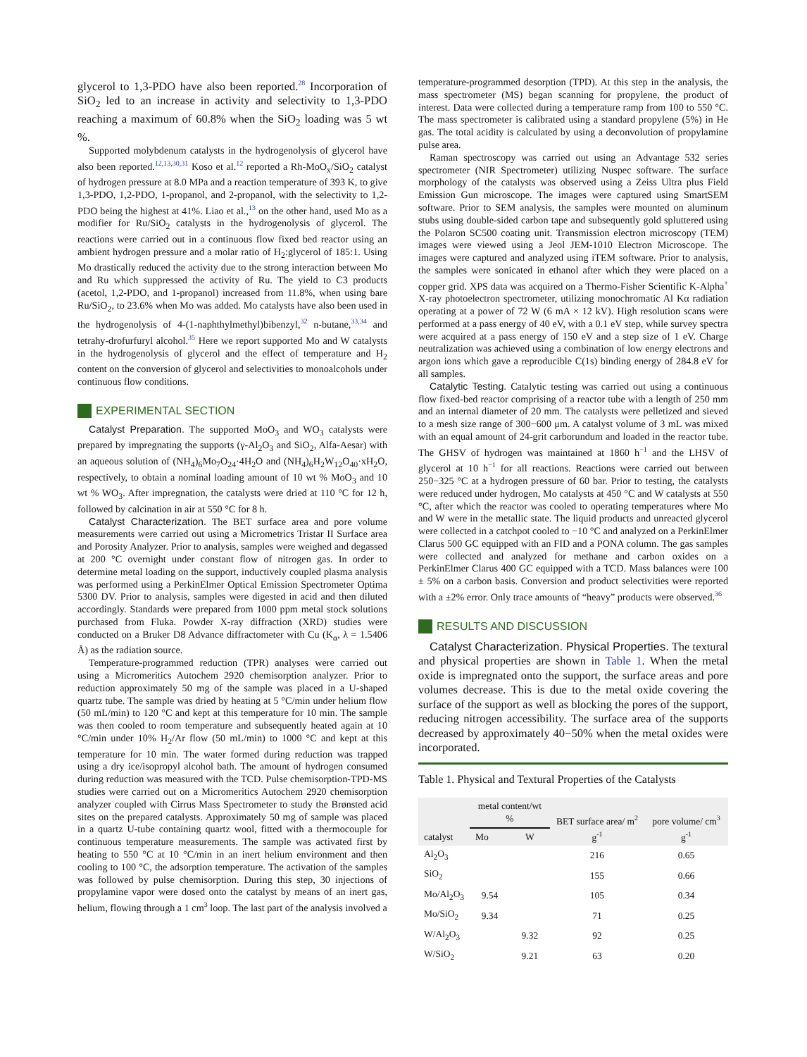glycerol to 1,3-PDO have also been reported.<sup>28</sup> Incorporation of SiO<sub>2</sub> led to an increase in activity and selectivity to 1,3-PDO reaching a maximum of 60.8% when the SiO<sub>2</sub> loading was 5 wt %.
Supported molybdenum catalysts in the hydrogenolysis of glycerol have also been reported.<sup>12,13,30,31</sup> Koso et al.<sup>12</sup> reported a Rh-MoO<sub>x</sub>/SiO<sub>2</sub> catalyst of hydrogen pressure at 8.0 MPa and a reaction temperature of 393 K, to give 1,3-PDO, 1,2-PDO, 1-propanol, and 2-propanol, with the selectivity to 1,2-PDO being the highest at 41%. Liao et al.,<sup>13</sup> on the other hand, used Mo as a modifier for Ru/SiO<sub>2</sub> catalysts in the hydrogenolysis of glycerol. The reactions were carried out in a continuous flow fixed bed reactor using an ambient hydrogen pressure and a molar ratio of H<sub>2</sub>:glycerol of 185:1. Using Mo drastically reduced the activity due to the strong interaction between Mo and Ru which suppressed the activity of Ru. The yield to C3 products (acetol, 1,2-PDO, and 1-propanol) increased from 11.8%, when using bare Ru/SiO<sub>2</sub>, to 23.6% when Mo was added. Mo catalysts have also been used in the hydrogenolysis of 4-(1-naphthylmethyl)bibenzyl,<sup>32</sup> n-butane,<sup>33,34</sup> and tetrahy-drofurfuryl alcohol.<sup>35</sup> Here we report supported Mo and W catalysts in the hydrogenolysis of glycerol and the effect of temperature and H<sub>2</sub> content on the conversion of glycerol and selectivities to monoalcohols under continuous flow conditions.
EXPERIMENTAL SECTION
Catalyst Preparation. The supported MoO<sub>3</sub> and WO<sub>3</sub> catalysts were prepared by impregnating the supports (γ-Al<sub>2</sub>O<sub>3</sub> and SiO<sub>2</sub>, Alfa-Aesar) with an aqueous solution of (NH<sub>4</sub>)<sub>6</sub>Mo<sub>7</sub>O<sub>24</sub>·4H<sub>2</sub>O and (NH<sub>4</sub>)<sub>6</sub>H<sub>2</sub>W<sub>12</sub>O<sub>40</sub>·xH<sub>2</sub>O, respectively, to obtain a nominal loading amount of 10 wt % MoO<sub>3</sub> and 10 wt % WO<sub>3</sub>. After impregnation, the catalysts were dried at 110 °C for 12 h, followed by calcination in air at 550 °C for 8 h.
Catalyst Characterization. The BET surface area and pore volume measurements were carried out using a Micrometrics Tristar II Surface area and Porosity Analyzer. Prior to analysis, samples were weighed and degassed at 200 °C overnight under constant flow of nitrogen gas. In order to determine metal loading on the support, inductively coupled plasma analysis was performed using a PerkinElmer Optical Emission Spectrometer Optima 5300 DV. Prior to analysis, samples were digested in acid and then diluted accordingly. Standards were prepared from 1000 ppm metal stock solutions purchased from Fluka. Powder X-ray diffraction (XRD) studies were conducted on a Bruker D8 Advance diffractometer with Cu (K<sub>α</sub>, λ = 1.5406 Å) as the radiation source.
Temperature-programmed reduction (TPR) analyses were carried out using a Micromeritics Autochem 2920 chemisorption analyzer. Prior to reduction approximately 50 mg of the sample was placed in a U-shaped quartz tube. The sample was dried by heating at 5 °C/min under helium flow (50 mL/min) to 120 °C and kept at this temperature for 10 min. The sample was then cooled to room temperature and subsequently heated again at 10 °C/min under 10% H<sub>2</sub>/Ar flow (50 mL/min) to 1000 °C and kept at this temperature for 10 min. The water formed during reduction was trapped using a dry ice/isopropyl alcohol bath. The amount of hydrogen consumed during reduction was measured with the TCD. Pulse chemisorption-TPD-MS studies were carried out on a Micromeritics Autochem 2920 chemisorption analyzer coupled with Cirrus Mass Spectrometer to study the Brønsted acid sites on the prepared catalysts. Approximately 50 mg of sample was placed in a quartz U-tube containing quartz wool, fitted with a thermocouple for continuous temperature measurements. The sample was activated first by heating to 550 °C at 10 °C/min in an inert helium environment and then cooling to 100 °C, the adsorption temperature. The activation of the samples was followed by pulse chemisorption. During this step, 30 injections of propylamine vapor were dosed onto the catalyst by means of an inert gas, helium, flowing through a 1 cm<sup>3</sup> loop. The last part of the analysis involved a
temperature-programmed desorption (TPD). At this step in the analysis, the mass spectrometer (MS) began scanning for propylene, the product of interest. Data were collected during a temperature ramp from 100 to 550 °C. The mass spectrometer is calibrated using a standard propylene (5%) in He gas. The total acidity is calculated by using a deconvolution of propylamine pulse area.
Raman spectroscopy was carried out using an Advantage 532 series spectrometer (NIR Spectrometer) utilizing Nuspec software. The surface morphology of the catalysts was observed using a Zeiss Ultra plus Field Emission Gun microscope. The images were captured using SmartSEM software. Prior to SEM analysis, the samples were mounted on aluminum stubs using double-sided carbon tape and subsequently gold spluttered using the Polaron SC500 coating unit. Transmission electron microscopy (TEM) images were viewed using a Jeol JEM-1010 Electron Microscope. The images were captured and analyzed using iTEM software. Prior to analysis, the samples were sonicated in ethanol after which they were placed on a copper grid. XPS data was acquired on a Thermo-Fisher Scientific K-Alpha<sup>+</sup> X-ray photoelectron spectrometer, utilizing monochromatic Al Kα radiation operating at a power of 72 W (6 mA × 12 kV). High resolution scans were performed at a pass energy of 40 eV, with a 0.1 eV step, while survey spectra were acquired at a pass energy of 150 eV and a step size of 1 eV. Charge neutralization was achieved using a combination of low energy electrons and argon ions which gave a reproducible C(1s) binding energy of 284.8 eV for all samples.
Catalytic Testing. Catalytic testing was carried out using a continuous flow fixed-bed reactor comprising of a reactor tube with a length of 250 mm and an internal diameter of 20 mm. The catalysts were pelletized and sieved to a mesh size range of 300−600 μm. A catalyst volume of 3 mL was mixed with an equal amount of 24-grit carborundum and loaded in the reactor tube. The GHSV of hydrogen was maintained at 1860 h<sup>−1</sup> and the LHSV of glycerol at 10 h<sup>−1</sup> for all reactions. Reactions were carried out between 250−325 °C at a hydrogen pressure of 60 bar. Prior to testing, the catalysts were reduced under hydrogen, Mo catalysts at 450 °C and W catalysts at 550 °C, after which the reactor was cooled to operating temperatures where Mo and W were in the metallic state. The liquid products and unreacted glycerol were collected in a catchpot cooled to −10 °C and analyzed on a PerkinElmer Clarus 500 GC equipped with an FID and a PONA column. The gas samples were collected and analyzed for methane and carbon oxides on a PerkinElmer Clarus 400 GC equipped with a TCD. Mass balances were 100 ± 5% on a carbon basis. Conversion and product selectivities were reported with a ±2% error. Only trace amounts of “heavy” products were observed.<sup>36</sup>
RESULTS AND DISCUSSION
Catalyst Characterization. Physical Properties. The textural and physical properties are shown in Table 1. When the metal oxide is impregnated onto the support, the surface areas and pore volumes decrease. This is due to the metal oxide covering the surface of the support as well as blocking the pores of the support, reducing nitrogen accessibility. The surface area of the supports decreased by approximately 40−50% when the metal oxides were incorporated.
Table 1. Physical and Textural Properties of the Catalysts
| catalyst | metal content/wt % | | BET surface area/ m<sup>2</sup> g<sup>-1</sup> | pore volume/ cm<sup>3</sup> g<sup>-1</sup> |
| --- | --- | --- | --- | --- |
| | Mo | W | | |
| Al<sub>2</sub>O<sub>3</sub> | | | 216 | 0.65 |
| SiO<sub>2</sub> | | | 155 | 0.66 |
| Mo/Al<sub>2</sub>O<sub>3</sub> | 9.54 | | 105 | 0.34 |
| Mo/SiO<sub>2</sub> | 9.34 | | 71 | 0.25 |
| W/Al<sub>2</sub>O<sub>3</sub> | | 9.32 | 92 | 0.25 |
| W/SiO<sub>2</sub> | | 9.21 | 63 | 0.20 |